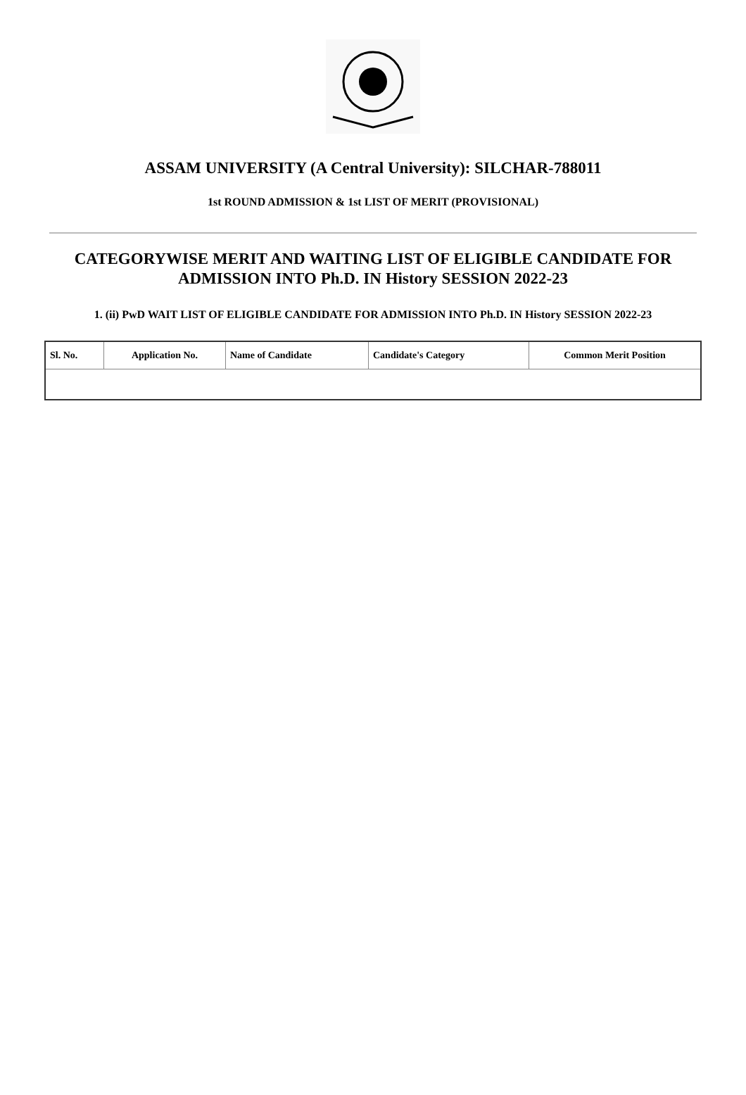ASSAM UNIVERSITY (A Central University): SILCHAR-788011
1st ROUND ADMISSION & 1st LIST OF MERIT (PROVISIONAL)
CATEGORYWISE MERIT AND WAITING LIST OF ELIGIBLE CANDIDATE FOR ADMISSION INTO Ph.D. IN History SESSION 2022-23
1. (ii) PwD WAIT LIST OF ELIGIBLE CANDIDATE FOR ADMISSION INTO Ph.D. IN History SESSION 2022-23
| Sl. No. | Application No. | Name of Candidate | Candidate's Category | Common Merit Position |
| --- | --- | --- | --- | --- |